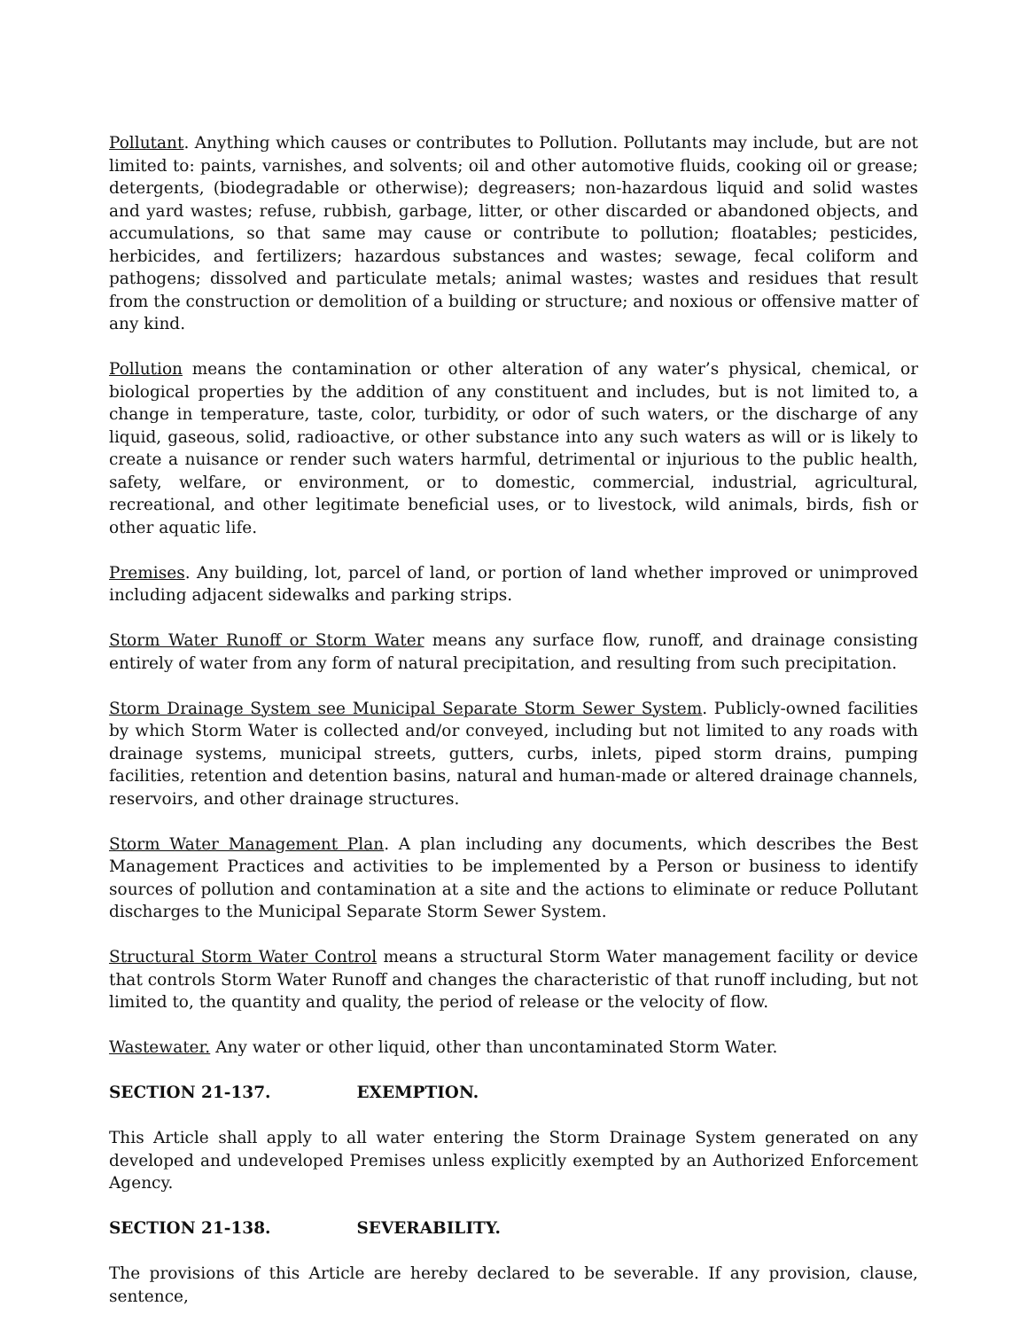Pollutant. Anything which causes or contributes to Pollution. Pollutants may include, but are not limited to: paints, varnishes, and solvents; oil and other automotive fluids, cooking oil or grease; detergents, (biodegradable or otherwise); degreasers; non-hazardous liquid and solid wastes and yard wastes; refuse, rubbish, garbage, litter, or other discarded or abandoned objects, and accumulations, so that same may cause or contribute to pollution; floatables; pesticides, herbicides, and fertilizers; hazardous substances and wastes; sewage, fecal coliform and pathogens; dissolved and particulate metals; animal wastes; wastes and residues that result from the construction or demolition of a building or structure; and noxious or offensive matter of any kind.
Pollution means the contamination or other alteration of any water’s physical, chemical, or biological properties by the addition of any constituent and includes, but is not limited to, a change in temperature, taste, color, turbidity, or odor of such waters, or the discharge of any liquid, gaseous, solid, radioactive, or other substance into any such waters as will or is likely to create a nuisance or render such waters harmful, detrimental or injurious to the public health, safety, welfare, or environment, or to domestic, commercial, industrial, agricultural, recreational, and other legitimate beneficial uses, or to livestock, wild animals, birds, fish or other aquatic life.
Premises. Any building, lot, parcel of land, or portion of land whether improved or unimproved including adjacent sidewalks and parking strips.
Storm Water Runoff or Storm Water means any surface flow, runoff, and drainage consisting entirely of water from any form of natural precipitation, and resulting from such precipitation.
Storm Drainage System see Municipal Separate Storm Sewer System. Publicly-owned facilities by which Storm Water is collected and/or conveyed, including but not limited to any roads with drainage systems, municipal streets, gutters, curbs, inlets, piped storm drains, pumping facilities, retention and detention basins, natural and human-made or altered drainage channels, reservoirs, and other drainage structures.
Storm Water Management Plan. A plan including any documents, which describes the Best Management Practices and activities to be implemented by a Person or business to identify sources of pollution and contamination at a site and the actions to eliminate or reduce Pollutant discharges to the Municipal Separate Storm Sewer System.
Structural Storm Water Control means a structural Storm Water management facility or device that controls Storm Water Runoff and changes the characteristic of that runoff including, but not limited to, the quantity and quality, the period of release or the velocity of flow.
Wastewater. Any water or other liquid, other than uncontaminated Storm Water.
SECTION 21-137. EXEMPTION.
This Article shall apply to all water entering the Storm Drainage System generated on any developed and undeveloped Premises unless explicitly exempted by an Authorized Enforcement Agency.
SECTION 21-138. SEVERABILITY.
The provisions of this Article are hereby declared to be severable. If any provision, clause, sentence,